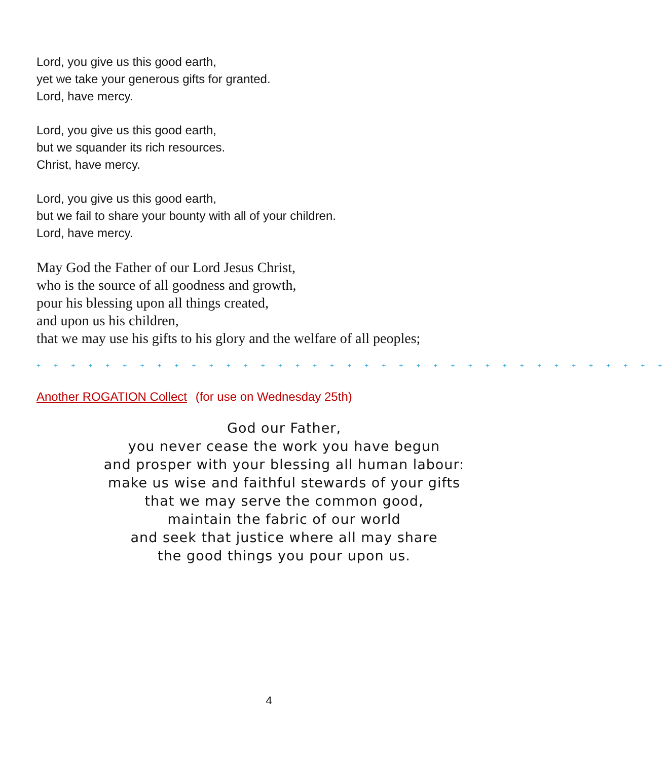Lord, you give us this good earth,
yet we take your generous gifts for granted.
Lord, have mercy.
Lord, you give us this good earth,
but we squander its rich resources.
Christ, have mercy.
Lord, you give us this good earth,
but we fail to share your bounty with all of your children.
Lord, have mercy.
May God the Father of our Lord Jesus Christ,
who is the source of all goodness and growth,
pour his blessing upon all things created,
and upon us his children,
that we may use his gifts to his glory and the welfare of all peoples;
+ + + + + + + + + + + + + + + + + + + + + + + + + + + + + + + + + + + + +
Another ROGATION Collect (for use on Wednesday 25th)
God our Father,
you never cease the work you have begun
and prosper with your blessing all human labour:
make us wise and faithful stewards of your gifts
that we may serve the common good,
maintain the fabric of our world
and seek that justice where all may share
the good things you pour upon us.
4